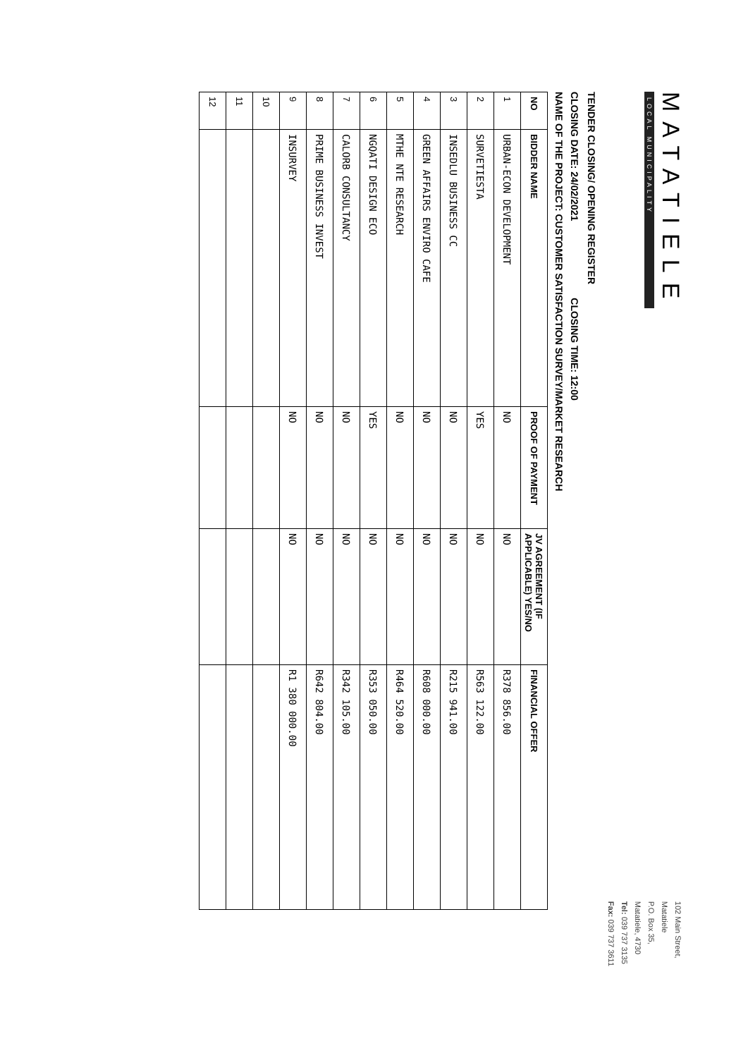MATATIELE
LOCAL MUNICIPALITY
102 Main Street,
Matatiele
P.O. Box 35,
Matatiele, 4730
Tel: 039 737 3135
Fax: 039 737 3611
TENDER CLOSING/ OPENING REGISTER
CLOSING DATE: 24/02/2021 CLOSING TIME: 12:00
NAME OF THE PROJECT: CUSTOMER SATISFACTION SURVEY/MARKET RESEARCH
| NO | BIDDER NAME | PROOF OF PAYMENT | JV AGREEMENT (IF APPLICABLE) YES/NO | FINANCIAL OFFER |
| --- | --- | --- | --- | --- |
| 1 | URBAN-ECON DEVELOPMENT | NO | NO | R378 856.00 |
| 2 | SURVETIESTA | YES | NO | R563 122.00 |
| 3 | INSEDLU BUSINESS CC | NO | NO | R215 941.00 |
| 4 | GREEN AFFAIRS ENVIRO CAFE | NO | NO | R608 000.00 |
| 5 | MTHE NTE RESEARCH | NO | NO | R464 520.00 |
| 6 | NGQATI DESIGN ECO | YES | NO | R353 050.00 |
| 7 | CALORB CONSULTANCY | NO | NO | R342 105.00 |
| 8 | PRIME BUSINESS INVEST | NO | NO | R642 804.00 |
| 9 | INSURVEY | NO | NO | R1 380 000.00 |
| 10 | | | | |
| 11 | | | | |
| 12 | | | | |